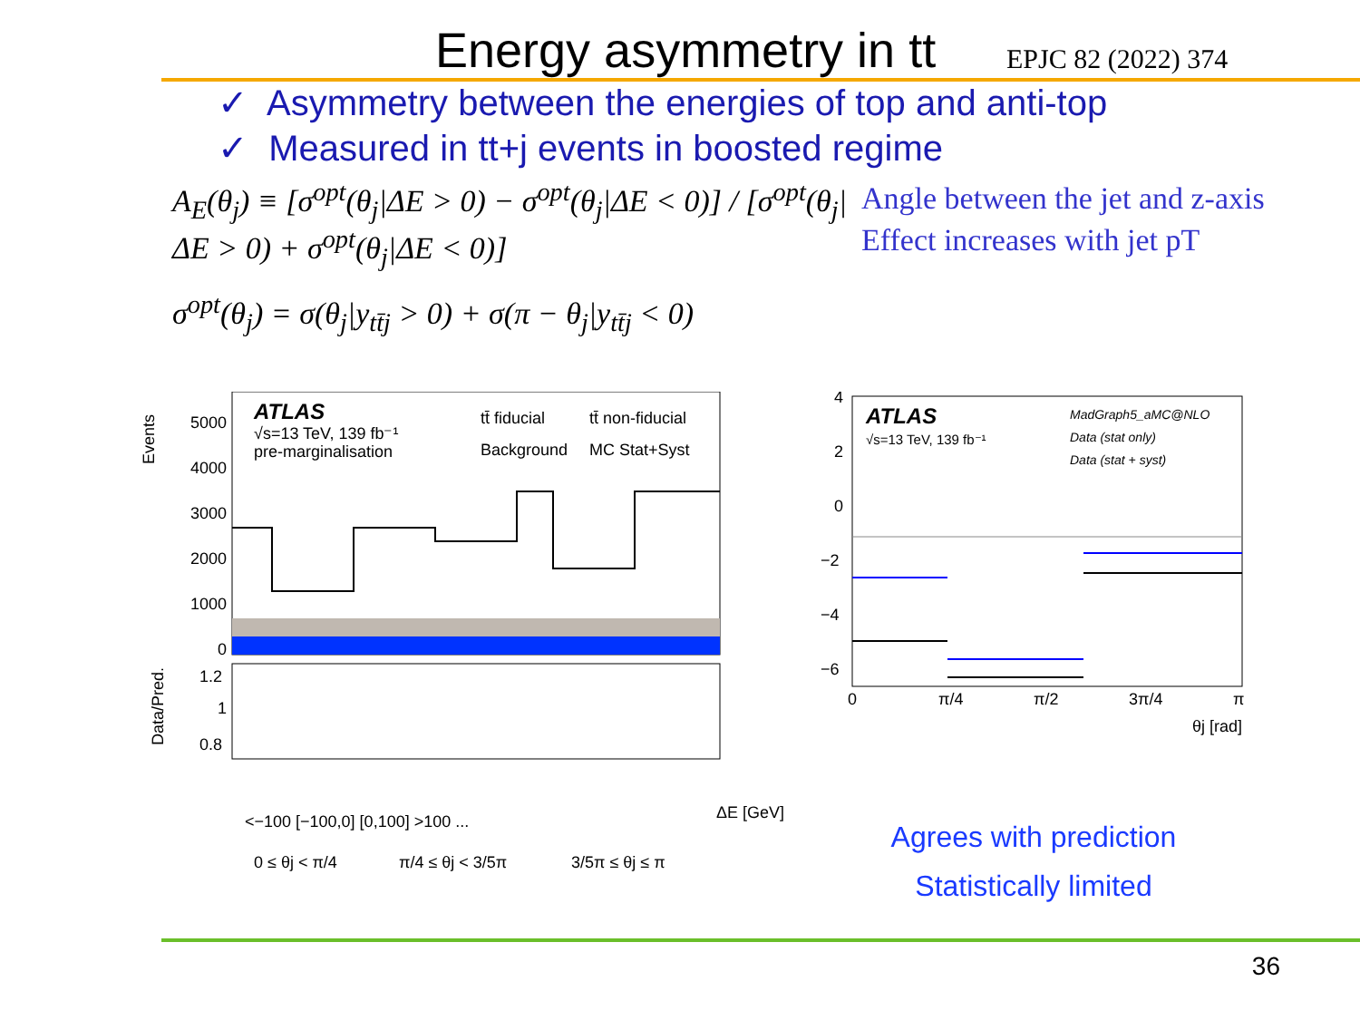Energy asymmetry in tt
EPJC 82 (2022) 374
✓ Asymmetry between the energies of top and anti-top
✓ Measured in tt+j events in boosted regime
A<sub>E</sub>(θ<sub>j</sub>) ≡ [σ<sup>opt</sup>(θ<sub>j</sub>|ΔE > 0) − σ<sup>opt</sup>(θ<sub>j</sub>|ΔE < 0)] / [σ<sup>opt</sup>(θ<sub>j</sub>|ΔE > 0) + σ<sup>opt</sup>(θ<sub>j</sub>|ΔE < 0)]
σ<sup>opt</sup>(θ<sub>j</sub>) = σ(θ<sub>j</sub>|y<sub>tt̄j</sub> > 0) + σ(π − θ<sub>j</sub>|y<sub>tt̄j</sub> < 0)
Angle between the jet and z-axis
Effect increases with jet pT
Events
5000
4000
3000
2000
1000
0
ATLAS
√s=13 TeV, 139 fb⁻¹
pre-marginalisation
tt̄ fiducial
tt̄ non-fiducial
Background
MC Stat+Syst
Data/Pred.
1.2
1
0.8
ΔE [GeV]
0 ≤ θj < π/4
π/4 ≤ θj < 3/5π
3/5π ≤ θj ≤ π
<−100 [−100,0] [0,100] >100 ...
4
2
0
−2
−4
−6
ATLAS
√s=13 TeV, 139 fb⁻¹
MadGraph5_aMC@NLO
Data (stat only)
Data (stat + syst)
0
π/4
π/2
3π/4
π
θj [rad]
Agrees with prediction
Statistically limited
36